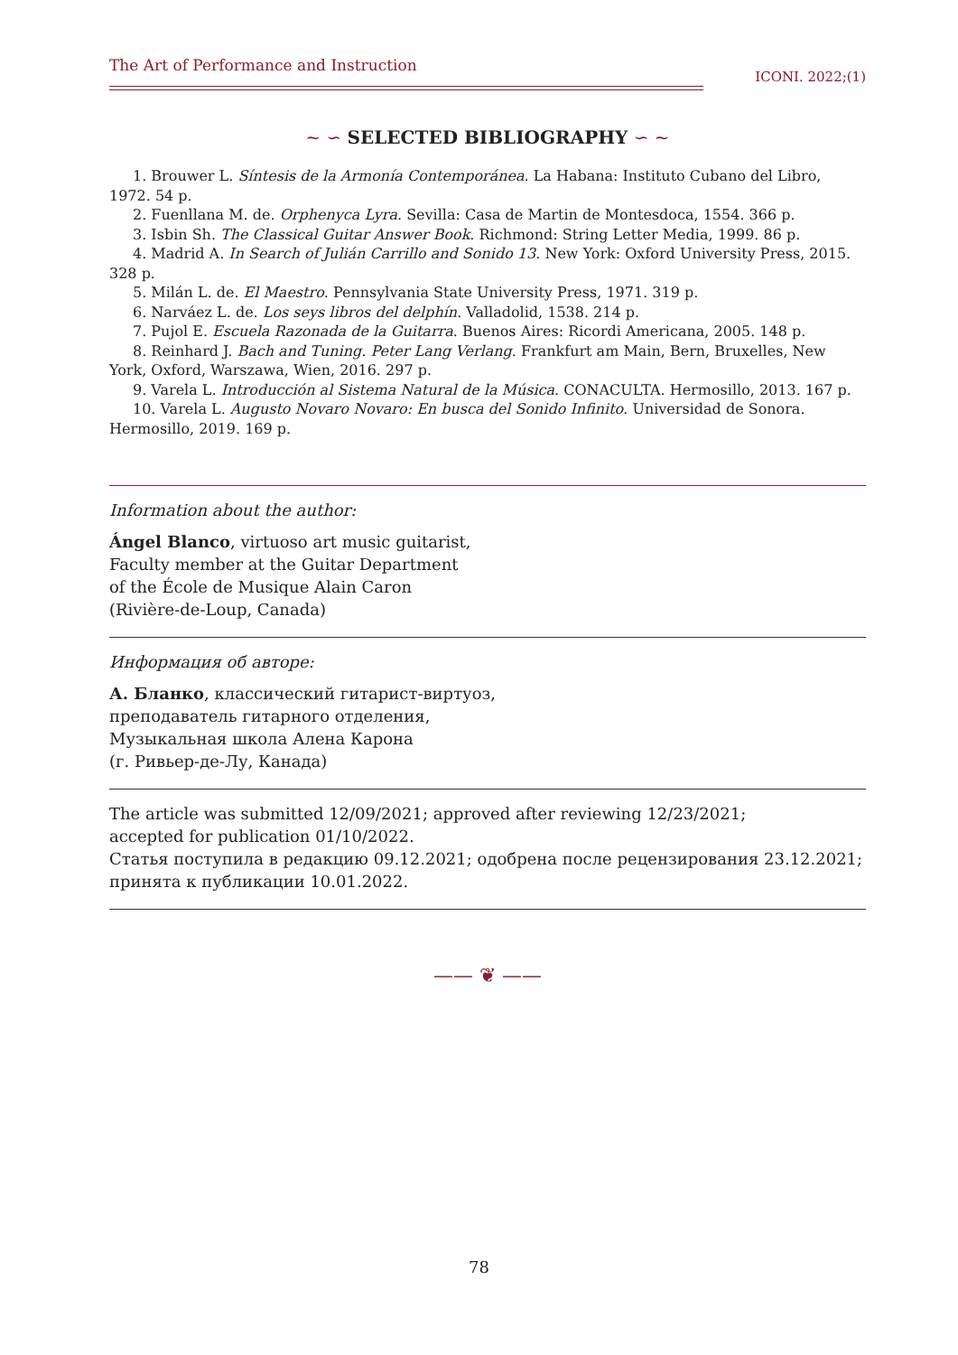The Art of Performance and Instruction
ICONI. 2022;(1)
~ ∽ SELECTED BIBLIOGRAPHY ∽ ~
1. Brouwer L. Síntesis de la Armonía Contemporánea. La Habana: Instituto Cubano del Libro, 1972. 54 p.
2. Fuenllana M. de. Orphenyca Lyra. Sevilla: Casa de Martin de Montesdoca, 1554. 366 p.
3. Isbin Sh. The Classical Guitar Answer Book. Richmond: String Letter Media, 1999. 86 p.
4. Madrid A. In Search of Julián Carrillo and Sonido 13. New York: Oxford University Press, 2015. 328 p.
5. Milán L. de. El Maestro. Pennsylvania State University Press, 1971. 319 p.
6. Narváez L. de. Los seys libros del delphín. Valladolid, 1538. 214 p.
7. Pujol E. Escuela Razonada de la Guitarra. Buenos Aires: Ricordi Americana, 2005. 148 p.
8. Reinhard J. Bach and Tuning. Peter Lang Verlang. Frankfurt am Main, Bern, Bruxelles, New York, Oxford, Warszawa, Wien, 2016. 297 p.
9. Varela L. Introducción al Sistema Natural de la Música. CONACULTA. Hermosillo, 2013. 167 p.
10. Varela L. Augusto Novaro Novaro: En busca del Sonido Infinito. Universidad de Sonora. Hermosillo, 2019. 169 p.
Information about the author:
Ángel Blanco, virtuoso art music guitarist,
Faculty member at the Guitar Department
of the École de Musique Alain Caron
(Rivière-de-Loup, Canada)
Информация об авторе:
А. Бланко, классический гитарист-виртуоз,
преподаватель гитарного отделения,
Музыкальная школа Алена Карона
(г. Ривьер-де-Лу, Канада)
The article was submitted 12/09/2021; approved after reviewing 12/23/2021;
accepted for publication 01/10/2022.
Статья поступила в редакцию 09.12.2021; одобрена после рецензирования 23.12.2021;
принята к публикации 10.01.2022.
—— ❦ ——
78